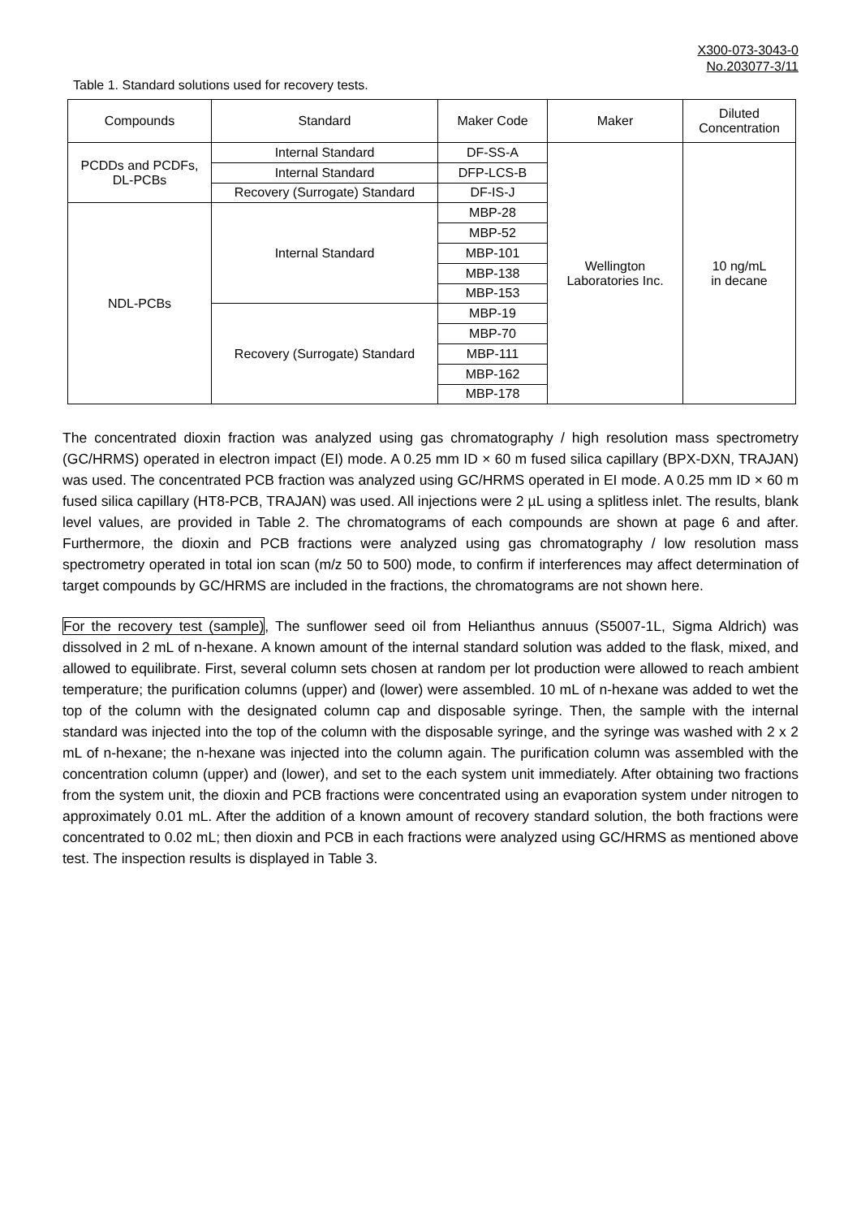X300-073-3043-0
No.203077-3/11
Table 1. Standard solutions used for recovery tests.
| Compounds | Standard | Maker Code | Maker | Diluted Concentration |
| PCDDs and PCDFs, DL-PCBs | Internal Standard | DF-SS-A | Wellington Laboratories Inc. | 10 ng/mL in decane |
| | Internal Standard | DFP-LCS-B | | |
| | Recovery (Surrogate) Standard | DF-IS-J | | |
| NDL-PCBs | Internal Standard | MBP-28 | | |
| | | MBP-52 | | |
| | | MBP-101 | | |
| | | MBP-138 | | |
| | | MBP-153 | | |
| | Recovery (Surrogate) Standard | MBP-19 | | |
| | | MBP-70 | | |
| | | MBP-111 | | |
| | | MBP-162 | | |
| | | MBP-178 | | |
The concentrated dioxin fraction was analyzed using gas chromatography / high resolution mass spectrometry (GC/HRMS) operated in electron impact (EI) mode. A 0.25 mm ID × 60 m fused silica capillary (BPX-DXN, TRAJAN) was used. The concentrated PCB fraction was analyzed using GC/HRMS operated in EI mode. A 0.25 mm ID × 60 m fused silica capillary (HT8-PCB, TRAJAN) was used. All injections were 2 µL using a splitless inlet. The results, blank level values, are provided in Table 2. The chromatograms of each compounds are shown at page 6 and after. Furthermore, the dioxin and PCB fractions were analyzed using gas chromatography / low resolution mass spectrometry operated in total ion scan (m/z 50 to 500) mode, to confirm if interferences may affect determination of target compounds by GC/HRMS are included in the fractions, the chromatograms are not shown here.
For the recovery test (sample), The sunflower seed oil from Helianthus annuus (S5007-1L, Sigma Aldrich) was dissolved in 2 mL of n-hexane. A known amount of the internal standard solution was added to the flask, mixed, and allowed to equilibrate. First, several column sets chosen at random per lot production were allowed to reach ambient temperature; the purification columns (upper) and (lower) were assembled. 10 mL of n-hexane was added to wet the top of the column with the designated column cap and disposable syringe. Then, the sample with the internal standard was injected into the top of the column with the disposable syringe, and the syringe was washed with 2 x 2 mL of n-hexane; the n-hexane was injected into the column again. The purification column was assembled with the concentration column (upper) and (lower), and set to the each system unit immediately. After obtaining two fractions from the system unit, the dioxin and PCB fractions were concentrated using an evaporation system under nitrogen to approximately 0.01 mL. After the addition of a known amount of recovery standard solution, the both fractions were concentrated to 0.02 mL; then dioxin and PCB in each fractions were analyzed using GC/HRMS as mentioned above test. The inspection results is displayed in Table 3.